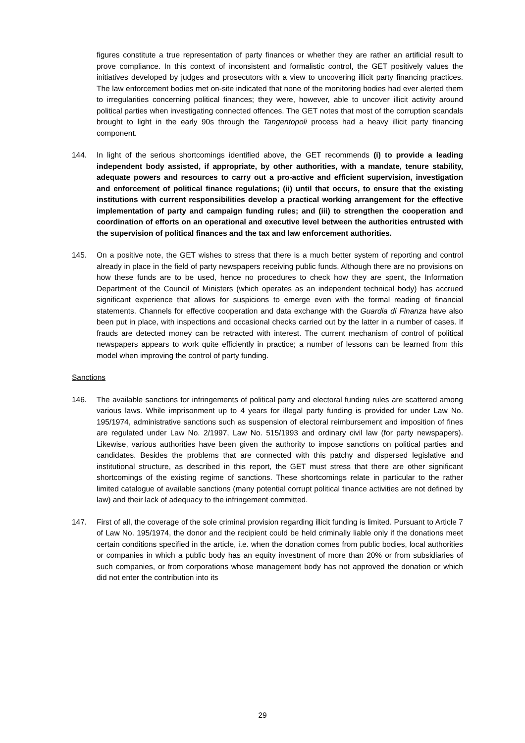figures constitute a true representation of party finances or whether they are rather an artificial result to prove compliance. In this context of inconsistent and formalistic control, the GET positively values the initiatives developed by judges and prosecutors with a view to uncovering illicit party financing practices. The law enforcement bodies met on-site indicated that none of the monitoring bodies had ever alerted them to irregularities concerning political finances; they were, however, able to uncover illicit activity around political parties when investigating connected offences. The GET notes that most of the corruption scandals brought to light in the early 90s through the Tangentopoli process had a heavy illicit party financing component.
144. In light of the serious shortcomings identified above, the GET recommends (i) to provide a leading independent body assisted, if appropriate, by other authorities, with a mandate, tenure stability, adequate powers and resources to carry out a pro-active and efficient supervision, investigation and enforcement of political finance regulations; (ii) until that occurs, to ensure that the existing institutions with current responsibilities develop a practical working arrangement for the effective implementation of party and campaign funding rules; and (iii) to strengthen the cooperation and coordination of efforts on an operational and executive level between the authorities entrusted with the supervision of political finances and the tax and law enforcement authorities.
145. On a positive note, the GET wishes to stress that there is a much better system of reporting and control already in place in the field of party newspapers receiving public funds. Although there are no provisions on how these funds are to be used, hence no procedures to check how they are spent, the Information Department of the Council of Ministers (which operates as an independent technical body) has accrued significant experience that allows for suspicions to emerge even with the formal reading of financial statements. Channels for effective cooperation and data exchange with the Guardia di Finanza have also been put in place, with inspections and occasional checks carried out by the latter in a number of cases. If frauds are detected money can be retracted with interest. The current mechanism of control of political newspapers appears to work quite efficiently in practice; a number of lessons can be learned from this model when improving the control of party funding.
Sanctions
146. The available sanctions for infringements of political party and electoral funding rules are scattered among various laws. While imprisonment up to 4 years for illegal party funding is provided for under Law No. 195/1974, administrative sanctions such as suspension of electoral reimbursement and imposition of fines are regulated under Law No. 2/1997, Law No. 515/1993 and ordinary civil law (for party newspapers). Likewise, various authorities have been given the authority to impose sanctions on political parties and candidates. Besides the problems that are connected with this patchy and dispersed legislative and institutional structure, as described in this report, the GET must stress that there are other significant shortcomings of the existing regime of sanctions. These shortcomings relate in particular to the rather limited catalogue of available sanctions (many potential corrupt political finance activities are not defined by law) and their lack of adequacy to the infringement committed.
147. First of all, the coverage of the sole criminal provision regarding illicit funding is limited. Pursuant to Article 7 of Law No. 195/1974, the donor and the recipient could be held criminally liable only if the donations meet certain conditions specified in the article, i.e. when the donation comes from public bodies, local authorities or companies in which a public body has an equity investment of more than 20% or from subsidiaries of such companies, or from corporations whose management body has not approved the donation or which did not enter the contribution into its
29